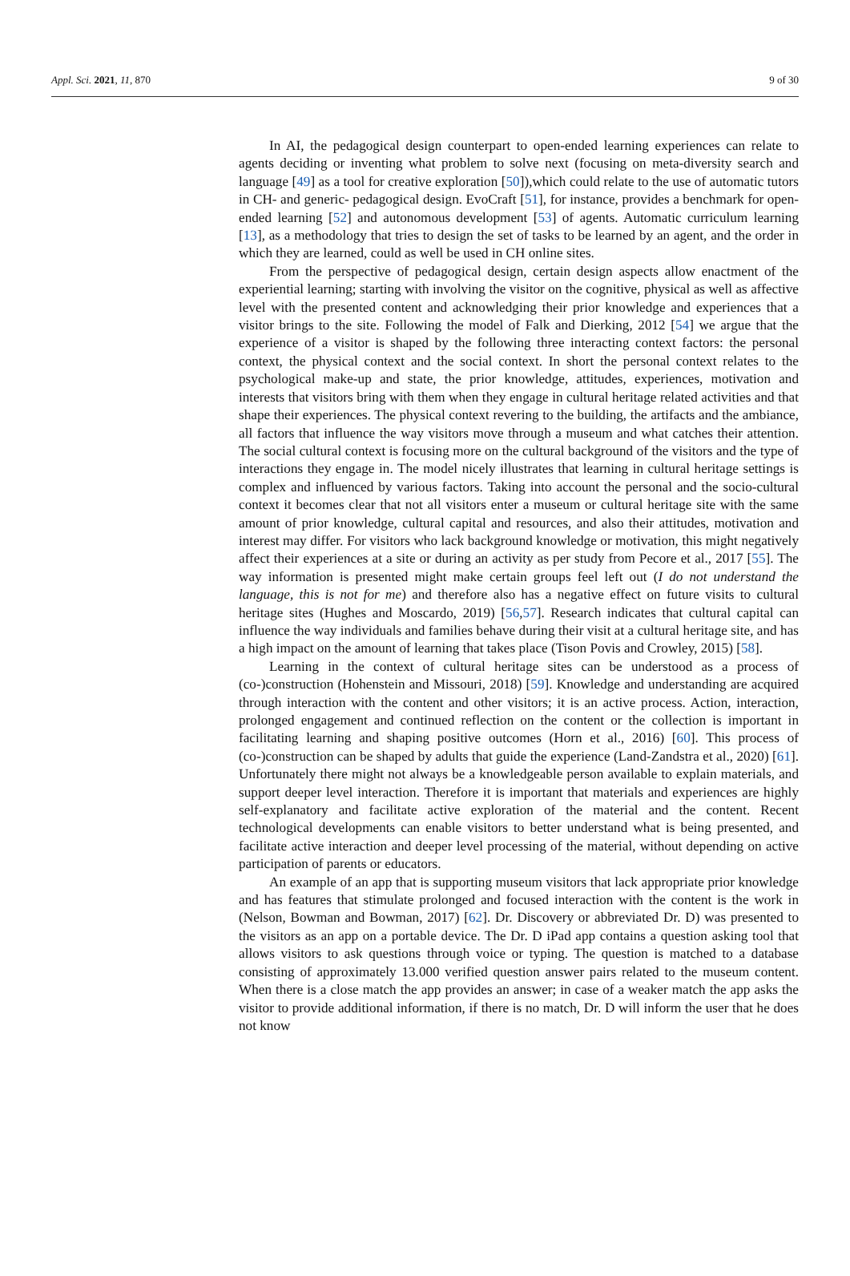Appl. Sci. 2021, 11, 870 9 of 30
In AI, the pedagogical design counterpart to open-ended learning experiences can relate to agents deciding or inventing what problem to solve next (focusing on meta-diversity search and language [49] as a tool for creative exploration [50]),which could relate to the use of automatic tutors in CH- and generic- pedagogical design. EvoCraft [51], for instance, provides a benchmark for open-ended learning [52] and autonomous development [53] of agents. Automatic curriculum learning [13], as a methodology that tries to design the set of tasks to be learned by an agent, and the order in which they are learned, could as well be used in CH online sites.
From the perspective of pedagogical design, certain design aspects allow enactment of the experiential learning; starting with involving the visitor on the cognitive, physical as well as affective level with the presented content and acknowledging their prior knowledge and experiences that a visitor brings to the site. Following the model of Falk and Dierking, 2012 [54] we argue that the experience of a visitor is shaped by the following three interacting context factors: the personal context, the physical context and the social context. In short the personal context relates to the psychological make-up and state, the prior knowledge, attitudes, experiences, motivation and interests that visitors bring with them when they engage in cultural heritage related activities and that shape their experiences. The physical context revering to the building, the artifacts and the ambiance, all factors that influence the way visitors move through a museum and what catches their attention. The social cultural context is focusing more on the cultural background of the visitors and the type of interactions they engage in. The model nicely illustrates that learning in cultural heritage settings is complex and influenced by various factors. Taking into account the personal and the socio-cultural context it becomes clear that not all visitors enter a museum or cultural heritage site with the same amount of prior knowledge, cultural capital and resources, and also their attitudes, motivation and interest may differ. For visitors who lack background knowledge or motivation, this might negatively affect their experiences at a site or during an activity as per study from Pecore et al., 2017 [55]. The way information is presented might make certain groups feel left out (I do not understand the language, this is not for me) and therefore also has a negative effect on future visits to cultural heritage sites (Hughes and Moscardo, 2019) [56,57]. Research indicates that cultural capital can influence the way individuals and families behave during their visit at a cultural heritage site, and has a high impact on the amount of learning that takes place (Tison Povis and Crowley, 2015) [58].
Learning in the context of cultural heritage sites can be understood as a process of (co-)construction (Hohenstein and Missouri, 2018) [59]. Knowledge and understanding are acquired through interaction with the content and other visitors; it is an active process. Action, interaction, prolonged engagement and continued reflection on the content or the collection is important in facilitating learning and shaping positive outcomes (Horn et al., 2016) [60]. This process of (co-)construction can be shaped by adults that guide the experience (Land-Zandstra et al., 2020) [61]. Unfortunately there might not always be a knowledgeable person available to explain materials, and support deeper level interaction. Therefore it is important that materials and experiences are highly self-explanatory and facilitate active exploration of the material and the content. Recent technological developments can enable visitors to better understand what is being presented, and facilitate active interaction and deeper level processing of the material, without depending on active participation of parents or educators.
An example of an app that is supporting museum visitors that lack appropriate prior knowledge and has features that stimulate prolonged and focused interaction with the content is the work in (Nelson, Bowman and Bowman, 2017) [62]. Dr. Discovery or abbreviated Dr. D) was presented to the visitors as an app on a portable device. The Dr. D iPad app contains a question asking tool that allows visitors to ask questions through voice or typing. The question is matched to a database consisting of approximately 13.000 verified question answer pairs related to the museum content. When there is a close match the app provides an answer; in case of a weaker match the app asks the visitor to provide additional information, if there is no match, Dr. D will inform the user that he does not know